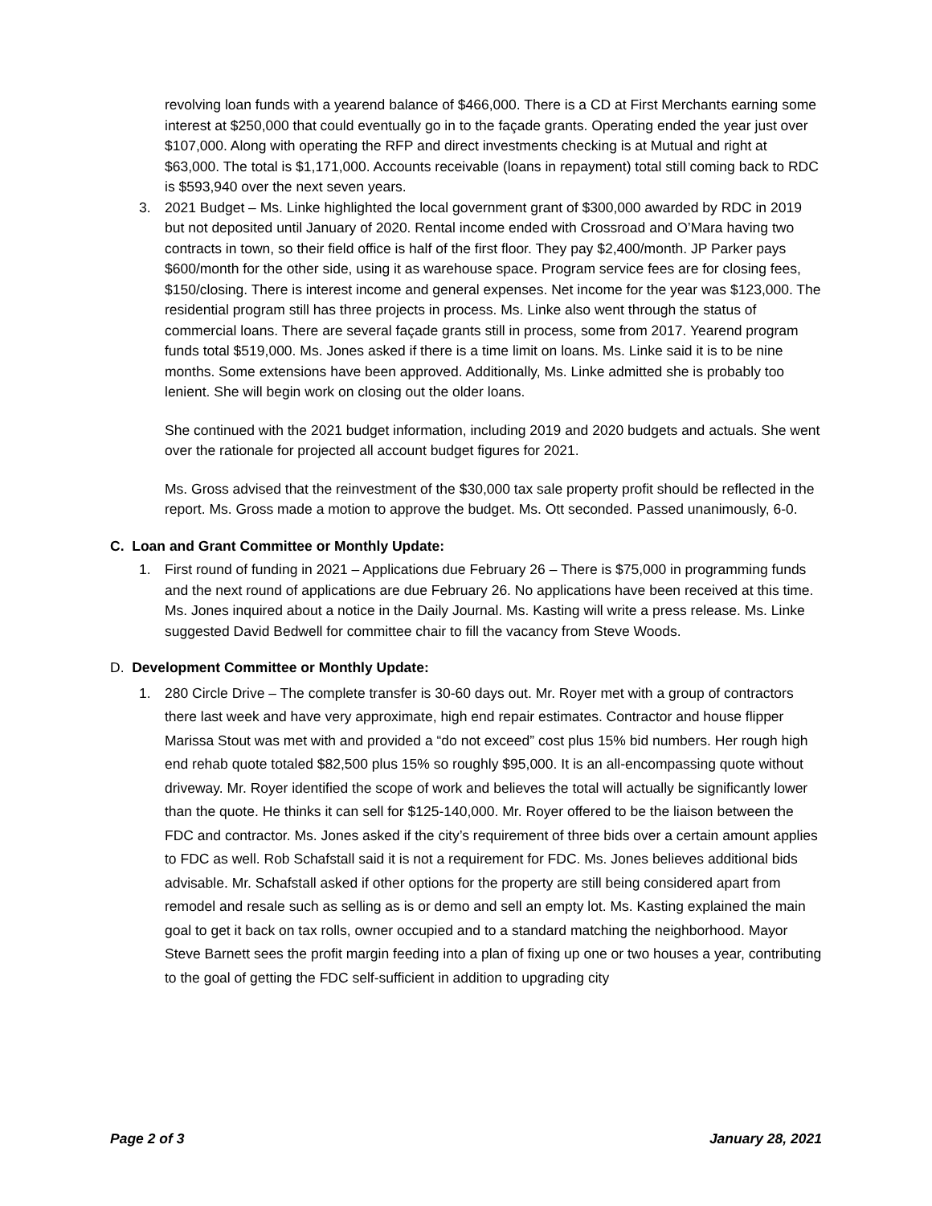revolving loan funds with a yearend balance of $466,000. There is a CD at First Merchants earning some interest at $250,000 that could eventually go in to the façade grants. Operating ended the year just over $107,000. Along with operating the RFP and direct investments checking is at Mutual and right at $63,000. The total is $1,171,000. Accounts receivable (loans in repayment) total still coming back to RDC is $593,940 over the next seven years.
3. 2021 Budget – Ms. Linke highlighted the local government grant of $300,000 awarded by RDC in 2019 but not deposited until January of 2020. Rental income ended with Crossroad and O’Mara having two contracts in town, so their field office is half of the first floor. They pay $2,400/month. JP Parker pays $600/month for the other side, using it as warehouse space. Program service fees are for closing fees, $150/closing. There is interest income and general expenses. Net income for the year was $123,000. The residential program still has three projects in process. Ms. Linke also went through the status of commercial loans. There are several façade grants still in process, some from 2017. Yearend program funds total $519,000. Ms. Jones asked if there is a time limit on loans. Ms. Linke said it is to be nine months. Some extensions have been approved. Additionally, Ms. Linke admitted she is probably too lenient. She will begin work on closing out the older loans.
She continued with the 2021 budget information, including 2019 and 2020 budgets and actuals. She went over the rationale for projected all account budget figures for 2021.
Ms. Gross advised that the reinvestment of the $30,000 tax sale property profit should be reflected in the report. Ms. Gross made a motion to approve the budget. Ms. Ott seconded. Passed unanimously, 6-0.
C. Loan and Grant Committee or Monthly Update:
1. First round of funding in 2021 – Applications due February 26 – There is $75,000 in programming funds and the next round of applications are due February 26. No applications have been received at this time. Ms. Jones inquired about a notice in the Daily Journal. Ms. Kasting will write a press release. Ms. Linke suggested David Bedwell for committee chair to fill the vacancy from Steve Woods.
D. Development Committee or Monthly Update:
1. 280 Circle Drive – The complete transfer is 30-60 days out. Mr. Royer met with a group of contractors there last week and have very approximate, high end repair estimates. Contractor and house flipper Marissa Stout was met with and provided a “do not exceed” cost plus 15% bid numbers. Her rough high end rehab quote totaled $82,500 plus 15% so roughly $95,000. It is an all-encompassing quote without driveway. Mr. Royer identified the scope of work and believes the total will actually be significantly lower than the quote. He thinks it can sell for $125-140,000. Mr. Royer offered to be the liaison between the FDC and contractor. Ms. Jones asked if the city’s requirement of three bids over a certain amount applies to FDC as well. Rob Schafstall said it is not a requirement for FDC. Ms. Jones believes additional bids advisable. Mr. Schafstall asked if other options for the property are still being considered apart from remodel and resale such as selling as is or demo and sell an empty lot. Ms. Kasting explained the main goal to get it back on tax rolls, owner occupied and to a standard matching the neighborhood. Mayor Steve Barnett sees the profit margin feeding into a plan of fixing up one or two houses a year, contributing to the goal of getting the FDC self-sufficient in addition to upgrading city
Page 2 of 3 January 28, 2021